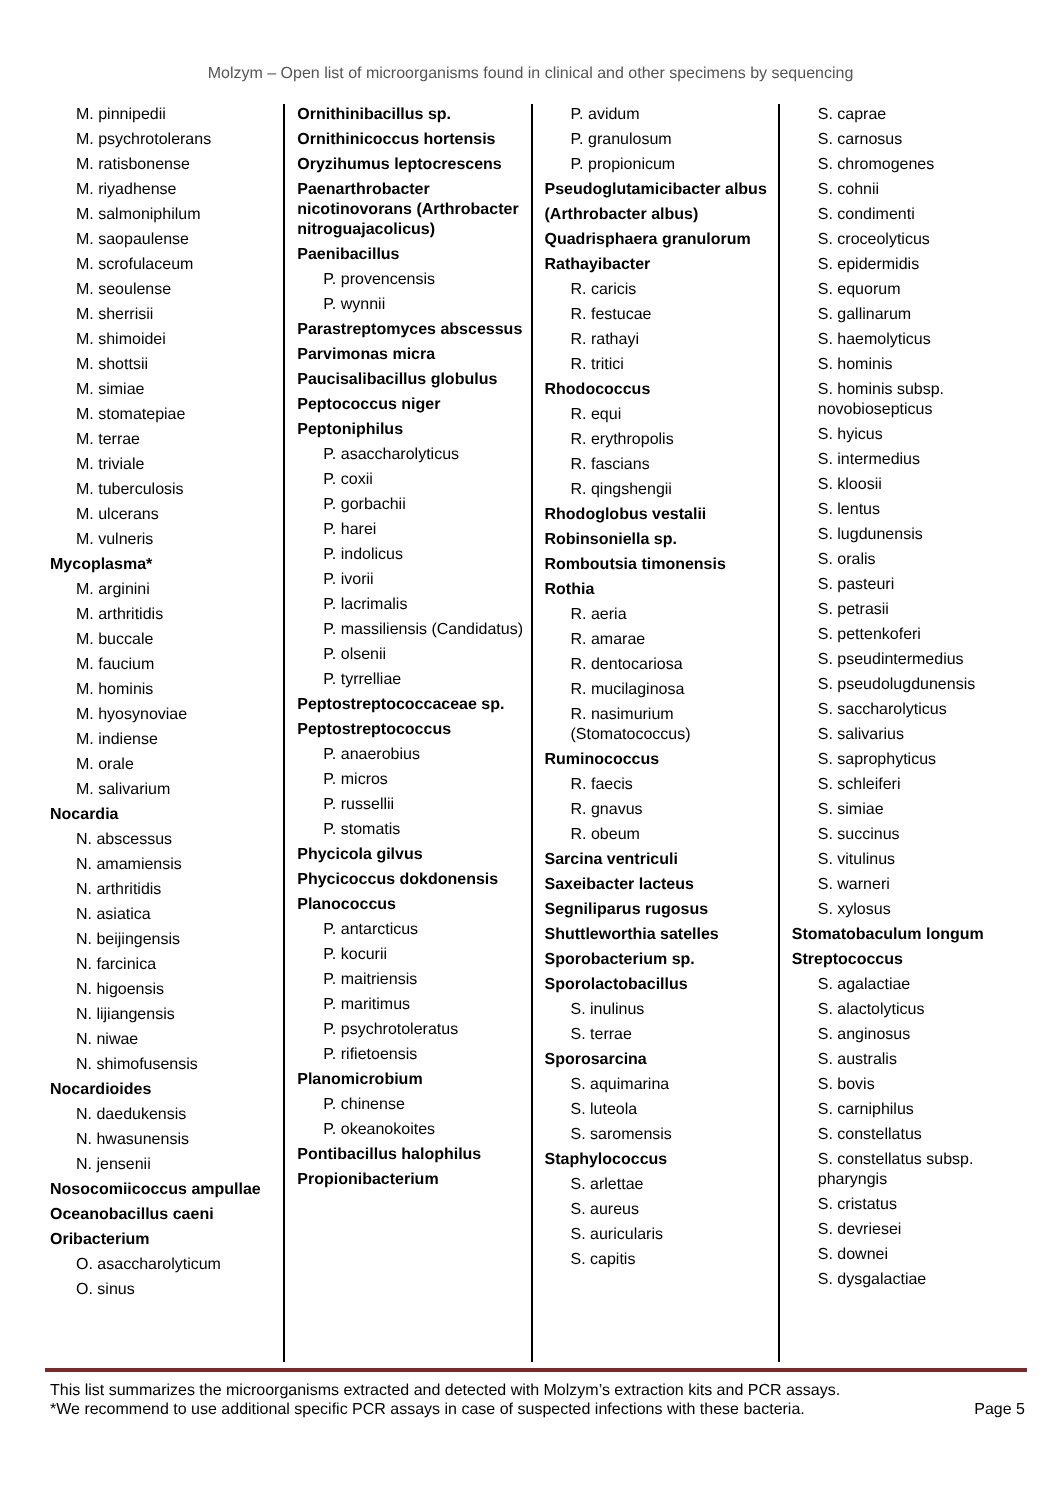Molzym – Open list of microorganisms found in clinical and other specimens by sequencing
M. pinnipedii
M. psychrotolerans
M. ratisbonense
M. riyadhense
M. salmoniphilum
M. saopaulense
M. scrofulaceum
M. seoulense
M. sherrisii
M. shimoidei
M. shottsii
M. simiae
M. stomatepiae
M. terrae
M. triviale
M. tuberculosis
M. ulcerans
M. vulneris
Mycoplasma*
M. arginini
M. arthritidis
M. buccale
M. faucium
M. hominis
M. hyosynoviae
M. indiense
M. orale
M. salivarium
Nocardia
N. abscessus
N. amamiensis
N. arthritidis
N. asiatica
N. beijingensis
N. farcinica
N. higoensis
N. lijiangensis
N. niwae
N. shimofusensis
Nocardioides
N. daedukensis
N. hwasunensis
N. jensenii
Nosocomiicoccus ampullae
Oceanobacillus caeni
Oribacterium
O. asaccharolyticum
O. sinus
Ornithinibacillus sp.
Ornithinicoccus hortensis
Oryzihumus leptocrescens
Paenarthrobacter nicotinovorans (Arthrobacter nitroguajacolicus)
Paenibacillus
P. provencensis
P. wynnii
Parastreptomyces abscessus
Parvimonas micra
Paucisalibacillus globulus
Peptococcus niger
Peptoniphilus
P. asaccharolyticus
P. coxii
P. gorbachii
P. harei
P. indolicus
P. ivorii
P. lacrimalis
P. massiliensis (Candidatus)
P. olsenii
P. tyrrelliae
Peptostreptococcaceae sp.
Peptostreptococcus
P. anaerobius
P. micros
P. russellii
P. stomatis
Phycicola gilvus
Phycicoccus dokdonensis
Planococcus
P. antarcticus
P. kocurii
P. maitriensis
P. maritimus
P. psychrotoleratus
P. rifietoensis
Planomicrobium
P. chinense
P. okeanokoites
Pontibacillus halophilus
Propionibacterium
P. avidum
P. granulosum
P. propionicum
Pseudoglutamicibacter albus
(Arthrobacter albus)
Quadrisphaera granulorum
Rathayibacter
R. caricis
R. festucae
R. rathayi
R. tritici
Rhodococcus
R. equi
R. erythropolis
R. fascians
R. qingshengii
Rhodoglobus vestalii
Robinsoniella sp.
Romboutsia timonensis
Rothia
R. aeria
R. amarae
R. dentocariosa
R. mucilaginosa
R. nasimurium (Stomatococcus)
Ruminococcus
R. faecis
R. gnavus
R. obeum
Sarcina ventriculi
Saxeibacter lacteus
Segniliparus rugosus
Shuttleworthia satelles
Sporobacterium sp.
Sporolactobacillus
S. inulinus
S. terrae
Sporosarcina
S. aquimarina
S. luteola
S. saromensis
Staphylococcus
S. arlettae
S. aureus
S. auricularis
S. capitis
S. caprae
S. carnosus
S. chromogenes
S. cohnii
S. condimenti
S. croceolyticus
S. epidermidis
S. equorum
S. gallinarum
S. haemolyticus
S. hominis
S. hominis subsp. novobiosepticus
S. hyicus
S. intermedius
S. kloosii
S. lentus
S. lugdunensis
S. oralis
S. pasteuri
S. petrasii
S. pettenkoferi
S. pseudintermedius
S. pseudolugdunensis
S. saccharolyticus
S. salivarius
S. saprophyticus
S. schleiferi
S. simiae
S. succinus
S. vitulinus
S. warneri
S. xylosus
Stomatobaculum longum
Streptococcus
S. agalactiae
S. alactolyticus
S. anginosus
S. australis
S. bovis
S. carniphilus
S. constellatus
S. constellatus subsp. pharyngis
S. cristatus
S. devriesei
S. downei
S. dysgalactiae
This list summarizes the microorganisms extracted and detected with Molzym’s extraction kits and PCR assays.
*We recommend to use additional specific PCR assays in case of suspected infections with these bacteria.
Page 5